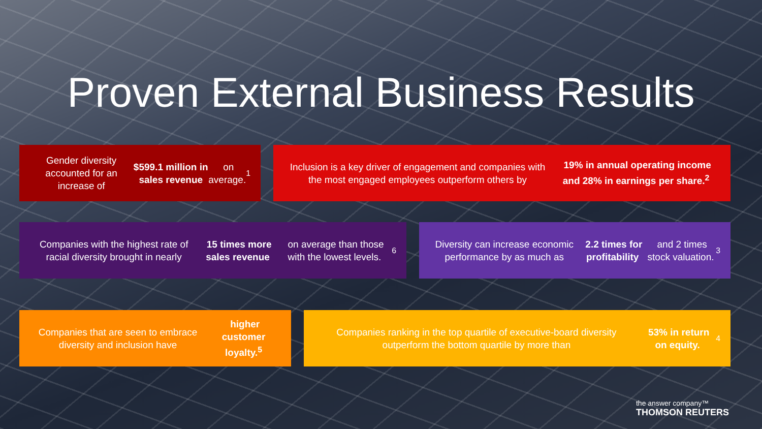Proven External Business Results
Gender diversity accounted for an increase of $599.1 million in sales revenue on average.<sup>1</sup>
Inclusion is a key driver of engagement and companies with the most engaged employees outperform others by 19% in annual operating income and 28% in earnings per share.<sup>2</sup>
Companies with the highest rate of racial diversity brought in nearly 15 times more sales revenue on average than those with the lowest levels.<sup>6</sup>
Diversity can increase economic performance by as much as 2.2 times for profitability and 2 times stock valuation.<sup>3</sup>
Companies that are seen to embrace diversity and inclusion have higher customer loyalty.<sup>5</sup>
Companies ranking in the top quartile of executive-board diversity outperform the bottom quartile by more than 53% in return on equity.<sup>4</sup>
the answer company™
THOMSON REUTERS